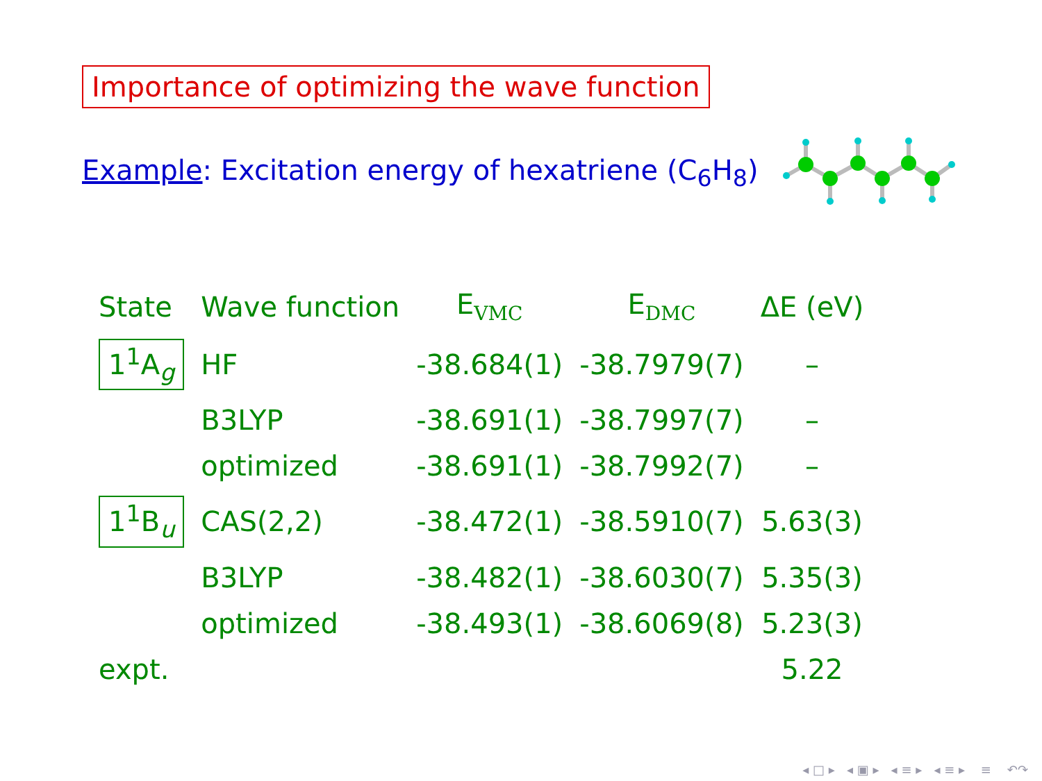Importance of optimizing the wave function
Example: Excitation energy of hexatriene (C<sub>6</sub>H<sub>8</sub>)
| State | Wave function | E<sub>VMC</sub> | E<sub>DMC</sub> | ΔE (eV) |
| --- | --- | --- | --- | --- |
| 1<sup>1</sup>A<sub>g</sub> | HF | -38.684(1) | -38.7979(7) | – |
| | B3LYP | -38.691(1) | -38.7997(7) | – |
| | optimized | -38.691(1) | -38.7992(7) | – |
| 1<sup>1</sup>B<sub>u</sub> | CAS(2,2) | -38.472(1) | -38.5910(7) | 5.63(3) |
| | B3LYP | -38.482(1) | -38.6030(7) | 5.35(3) |
| | optimized | -38.493(1) | -38.6069(8) | 5.23(3) |
| expt. | | | | 5.22 |
◂ □ ▸ ◂ ▣ ▸ ◂ ≡ ▸ ◂ ≡ ▸ ≡ ↶↷